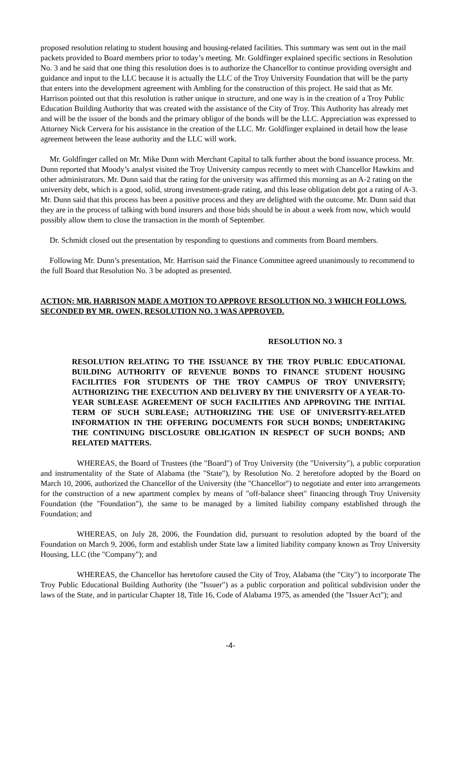proposed resolution relating to student housing and housing-related facilities. This summary was sent out in the mail packets provided to Board members prior to today’s meeting. Mr. Goldfinger explained specific sections in Resolution No. 3 and he said that one thing this resolution does is to authorize the Chancellor to continue providing oversight and guidance and input to the LLC because it is actually the LLC of the Troy University Foundation that will be the party that enters into the development agreement with Ambling for the construction of this project. He said that as Mr. Harrison pointed out that this resolution is rather unique in structure, and one way is in the creation of a Troy Public Education Building Authority that was created with the assistance of the City of Troy. This Authority has already met and will be the issuer of the bonds and the primary obligor of the bonds will be the LLC. Appreciation was expressed to Attorney Nick Cervera for his assistance in the creation of the LLC. Mr. Goldfinger explained in detail how the lease agreement between the lease authority and the LLC will work.
Mr. Goldfinger called on Mr. Mike Dunn with Merchant Capital to talk further about the bond issuance process. Mr. Dunn reported that Moody’s analyst visited the Troy University campus recently to meet with Chancellor Hawkins and other administrators. Mr. Dunn said that the rating for the university was affirmed this morning as an A-2 rating on the university debt, which is a good, solid, strong investment-grade rating, and this lease obligation debt got a rating of A-3. Mr. Dunn said that this process has been a positive process and they are delighted with the outcome. Mr. Dunn said that they are in the process of talking with bond insurers and those bids should be in about a week from now, which would possibly allow them to close the transaction in the month of September.
Dr. Schmidt closed out the presentation by responding to questions and comments from Board members.
Following Mr. Dunn’s presentation, Mr. Harrison said the Finance Committee agreed unanimously to recommend to the full Board that Resolution No. 3 be adopted as presented.
ACTION: MR. HARRISON MADE A MOTION TO APPROVE RESOLUTION NO. 3 WHICH FOLLOWS. SECONDED BY MR. OWEN, RESOLUTION NO. 3 WAS APPROVED.
RESOLUTION NO. 3
RESOLUTION RELATING TO THE ISSUANCE BY THE TROY PUBLIC EDUCATIONAL BUILDING AUTHORITY OF REVENUE BONDS TO FINANCE STUDENT HOUSING FACILITIES FOR STUDENTS OF THE TROY CAMPUS OF TROY UNIVERSITY; AUTHORIZING THE EXECUTION AND DELIVERY BY THE UNIVERSITY OF A YEAR-TO-YEAR SUBLEASE AGREEMENT OF SUCH FACILITIES AND APPROVING THE INITIAL TERM OF SUCH SUBLEASE; AUTHORIZING THE USE OF UNIVERSITY-RELATED INFORMATION IN THE OFFERING DOCUMENTS FOR SUCH BONDS; UNDERTAKING THE CONTINUING DISCLOSURE OBLIGATION IN RESPECT OF SUCH BONDS; AND RELATED MATTERS.
WHEREAS, the Board of Trustees (the "Board") of Troy University (the "University"), a public corporation and instrumentality of the State of Alabama (the "State"), by Resolution No. 2 heretofore adopted by the Board on March 10, 2006, authorized the Chancellor of the University (the "Chancellor") to negotiate and enter into arrangements for the construction of a new apartment complex by means of "off-balance sheet" financing through Troy University Foundation (the "Foundation"), the same to be managed by a limited liability company established through the Foundation; and
WHEREAS, on July 28, 2006, the Foundation did, pursuant to resolution adopted by the board of the Foundation on March 9, 2006, form and establish under State law a limited liability company known as Troy University Housing, LLC (the "Company"); and
WHEREAS, the Chancellor has heretofore caused the City of Troy, Alabama (the "City") to incorporate The Troy Public Educational Building Authority (the "Issuer") as a public corporation and political subdivision under the laws of the State, and in particular Chapter 18, Title 16, Code of Alabama 1975, as amended (the "Issuer Act"); and
-4-